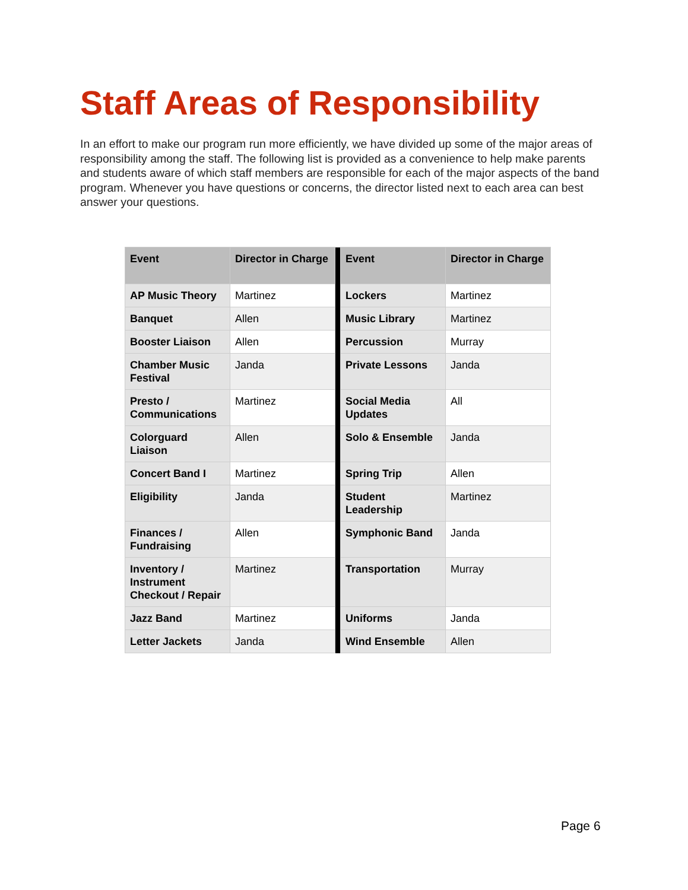Staff Areas of Responsibility
In an effort to make our program run more efficiently, we have divided up some of the major areas of responsibility among the staff. The following list is provided as a convenience to help make parents and students aware of which staff members are responsible for each of the major aspects of the band program. Whenever you have questions or concerns, the director listed next to each area can best answer your questions.
| Event | Director in Charge | | Event | Director in Charge |
| --- | --- | --- | --- | --- |
| AP Music Theory | Martinez | | Lockers | Martinez |
| Banquet | Allen | | Music Library | Martinez |
| Booster Liaison | Allen | | Percussion | Murray |
| Chamber Music Festival | Janda | | Private Lessons | Janda |
| Presto / Communications | Martinez | | Social Media Updates | All |
| Colorguard Liaison | Allen | | Solo & Ensemble | Janda |
| Concert Band I | Martinez | | Spring Trip | Allen |
| Eligibility | Janda | | Student Leadership | Martinez |
| Finances / Fundraising | Allen | | Symphonic Band | Janda |
| Inventory / Instrument Checkout / Repair | Martinez | | Transportation | Murray |
| Jazz Band | Martinez | | Uniforms | Janda |
| Letter Jackets | Janda | | Wind Ensemble | Allen |
Page 6